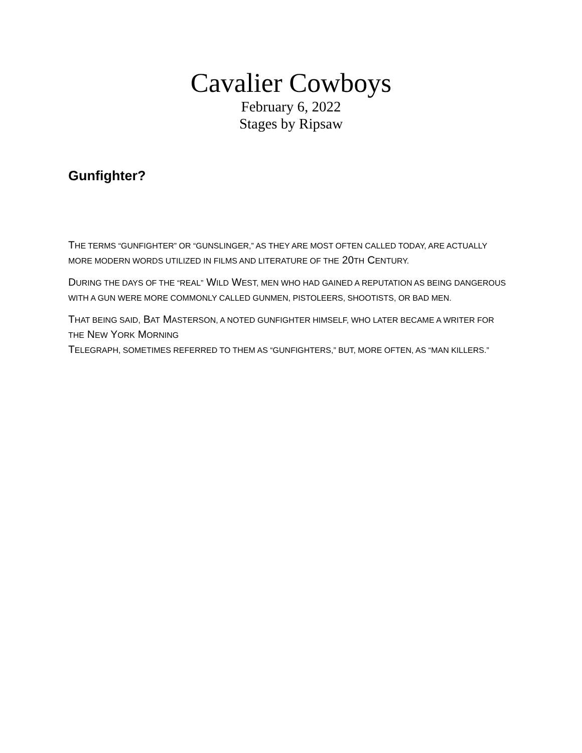Cavalier Cowboys
February 6, 2022
Stages by Ripsaw
Gunfighter?
THE TERMS “GUNFIGHTER” OR “GUNSLINGER,” AS THEY ARE MOST OFTEN CALLED TODAY, ARE ACTUALLY MORE MODERN WORDS UTILIZED IN FILMS AND LITERATURE OF THE 20TH CENTURY.
DURING THE DAYS OF THE “REAL” WILD WEST, MEN WHO HAD GAINED A REPUTATION AS BEING DANGEROUS WITH A GUN WERE MORE COMMONLY CALLED GUNMEN, PISTOLEERS, SHOOTISTS, OR BAD MEN.
THAT BEING SAID, BAT MASTERSON, A NOTED GUNFIGHTER HIMSELF, WHO LATER BECAME A WRITER FOR THE NEW YORK MORNING
TELEGRAPH, SOMETIMES REFERRED TO THEM AS “GUNFIGHTERS,” BUT, MORE OFTEN, AS “MAN KILLERS.”